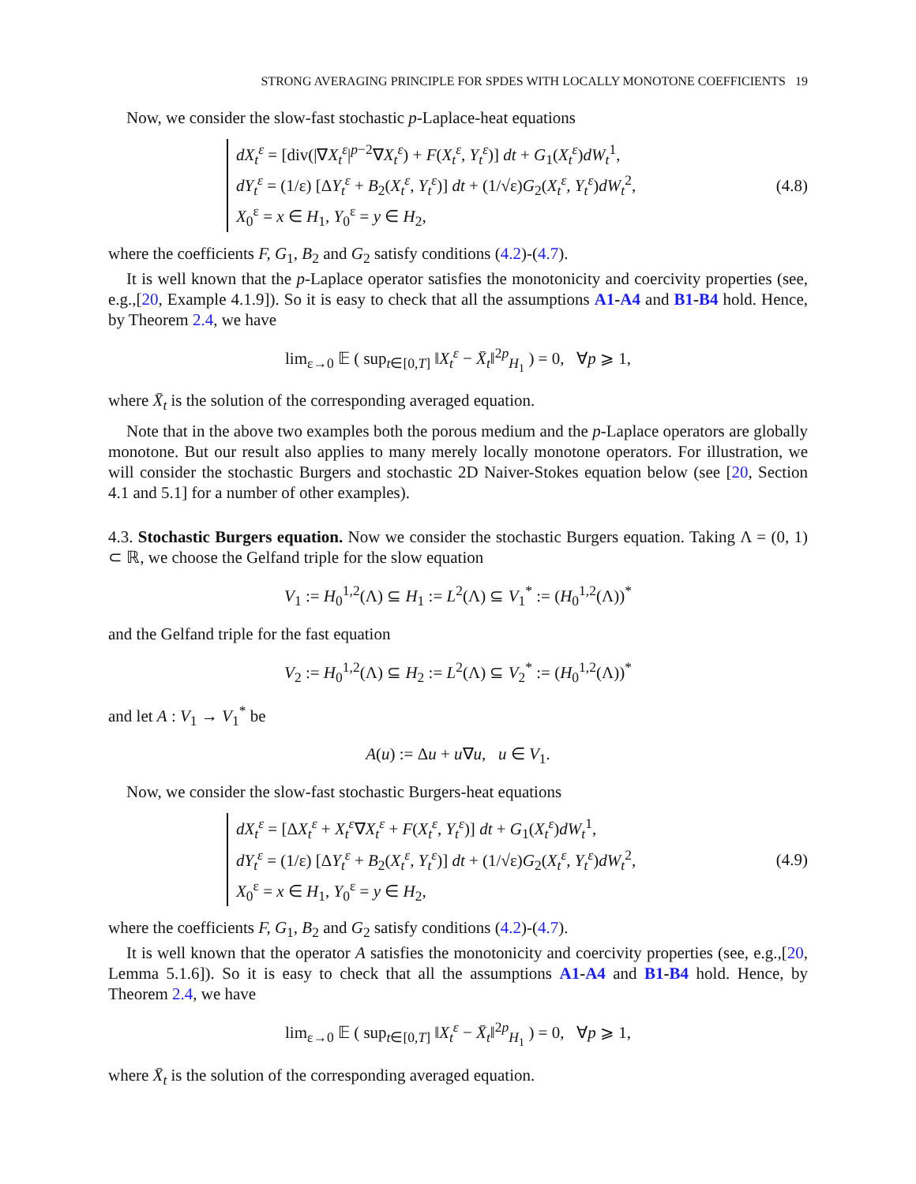STRONG AVERAGING PRINCIPLE FOR SPDES WITH LOCALLY MONOTONE COEFFICIENTS 19
Now, we consider the slow-fast stochastic p-Laplace-heat equations
dX<sub>t</sub><sup>ε</sup> = [div(|∇X<sub>t</sub><sup>ε</sup>|<sup>p−2</sup>∇X<sub>t</sub><sup>ε</sup>) + F(X<sub>t</sub><sup>ε</sup>, Y<sub>t</sub><sup>ε</sup>)] dt + G<sub>1</sub>(X<sub>t</sub><sup>ε</sup>)dW<sub>t</sub><sup>1</sup>,
dY<sub>t</sub><sup>ε</sup> = (1/ε) [ΔY<sub>t</sub><sup>ε</sup> + B<sub>2</sub>(X<sub>t</sub><sup>ε</sup>, Y<sub>t</sub><sup>ε</sup>)] dt + (1/√ε)G<sub>2</sub>(X<sub>t</sub><sup>ε</sup>, Y<sub>t</sub><sup>ε</sup>)dW<sub>t</sub><sup>2</sup>,
X<sub>0</sub><sup>ε</sup> = x ∈ H<sub>1</sub>, Y<sub>0</sub><sup>ε</sup> = y ∈ H<sub>2</sub>,
(4.8)
where the coefficients F, G<sub>1</sub>, B<sub>2</sub> and G<sub>2</sub> satisfy conditions (4.2)-(4.7).
It is well known that the p-Laplace operator satisfies the monotonicity and coercivity properties (see, e.g.,[20, Example 4.1.9]). So it is easy to check that all the assumptions A1-A4 and B1-B4 hold. Hence, by Theorem 2.4, we have
lim<sub>ε→0</sub> 𝔼 ( sup<sub>t∈[0,T]</sub> ‖X<sub>t</sub><sup>ε</sup> − X̄<sub>t</sub>‖<sup>2p</sup><sub>H<sub>1</sub></sub> ) = 0, ∀p ⩾ 1,
where X̄<sub>t</sub> is the solution of the corresponding averaged equation.
Note that in the above two examples both the porous medium and the p-Laplace operators are globally monotone. But our result also applies to many merely locally monotone operators. For illustration, we will consider the stochastic Burgers and stochastic 2D Naiver-Stokes equation below (see [20, Section 4.1 and 5.1] for a number of other examples).
4.3. Stochastic Burgers equation. Now we consider the stochastic Burgers equation. Taking Λ = (0, 1) ⊂ ℝ, we choose the Gelfand triple for the slow equation
V<sub>1</sub> := H<sub>0</sub><sup>1,2</sup>(Λ) ⊆ H<sub>1</sub> := L<sup>2</sup>(Λ) ⊆ V<sub>1</sub><sup>*</sup> := (H<sub>0</sub><sup>1,2</sup>(Λ))<sup>*</sup>
and the Gelfand triple for the fast equation
V<sub>2</sub> := H<sub>0</sub><sup>1,2</sup>(Λ) ⊆ H<sub>2</sub> := L<sup>2</sup>(Λ) ⊆ V<sub>2</sub><sup>*</sup> := (H<sub>0</sub><sup>1,2</sup>(Λ))<sup>*</sup>
and let A : V<sub>1</sub> → V<sub>1</sub><sup>*</sup> be
A(u) := Δu + u∇u, u ∈ V<sub>1</sub>.
Now, we consider the slow-fast stochastic Burgers-heat equations
dX<sub>t</sub><sup>ε</sup> = [ΔX<sub>t</sub><sup>ε</sup> + X<sub>t</sub><sup>ε</sup>∇X<sub>t</sub><sup>ε</sup> + F(X<sub>t</sub><sup>ε</sup>, Y<sub>t</sub><sup>ε</sup>)] dt + G<sub>1</sub>(X<sub>t</sub><sup>ε</sup>)dW<sub>t</sub><sup>1</sup>,
dY<sub>t</sub><sup>ε</sup> = (1/ε) [ΔY<sub>t</sub><sup>ε</sup> + B<sub>2</sub>(X<sub>t</sub><sup>ε</sup>, Y<sub>t</sub><sup>ε</sup>)] dt + (1/√ε)G<sub>2</sub>(X<sub>t</sub><sup>ε</sup>, Y<sub>t</sub><sup>ε</sup>)dW<sub>t</sub><sup>2</sup>,
X<sub>0</sub><sup>ε</sup> = x ∈ H<sub>1</sub>, Y<sub>0</sub><sup>ε</sup> = y ∈ H<sub>2</sub>,
(4.9)
where the coefficients F, G<sub>1</sub>, B<sub>2</sub> and G<sub>2</sub> satisfy conditions (4.2)-(4.7).
It is well known that the operator A satisfies the monotonicity and coercivity properties (see, e.g.,[20, Lemma 5.1.6]). So it is easy to check that all the assumptions A1-A4 and B1-B4 hold. Hence, by Theorem 2.4, we have
lim<sub>ε→0</sub> 𝔼 ( sup<sub>t∈[0,T]</sub> ‖X<sub>t</sub><sup>ε</sup> − X̄<sub>t</sub>‖<sup>2p</sup><sub>H<sub>1</sub></sub> ) = 0, ∀p ⩾ 1,
where X̄<sub>t</sub> is the solution of the corresponding averaged equation.